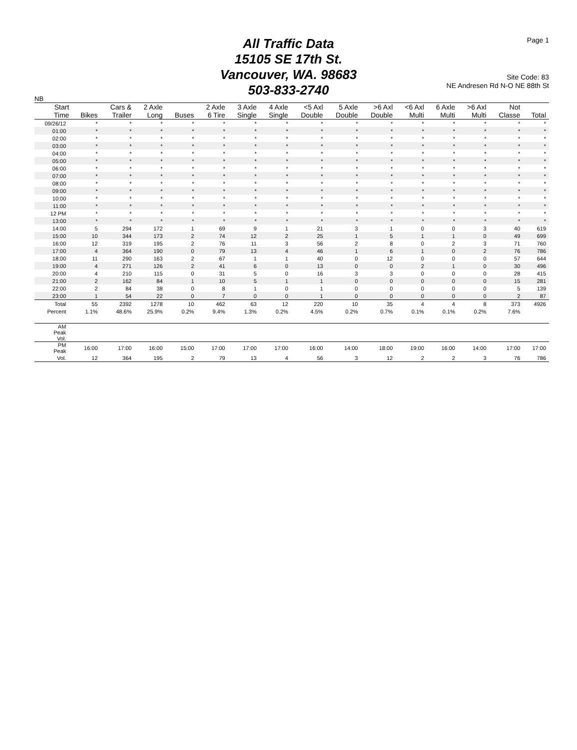All Traffic Data
15105 SE 17th St.
Vancouver, WA. 98683
503-833-2740
Page 1
Site Code: 83
NE Andresen Rd N-O NE 88th St
NB
| Start | | Cars & | 2 Axle | | 2 Axle | 3 Axle | 4 Axle | <5 Axl | 5 Axle | >6 Axl | <6 Axl | 6 Axle | >6 Axl | Not | |
| --- | --- | --- | --- | --- | --- | --- | --- | --- | --- | --- | --- | --- | --- | --- | --- |
| Time | Bikes | Trailer | Long | Buses | 6 Tire | Single | Single | Double | Double | Double | Multi | Multi | Multi | Classe | Total |
| 09/26/12 | * | * | * | * | * | * | * | * | * | * | * | * | * | * | * |
| 01:00 | * | * | * | * | * | * | * | * | * | * | * | * | * | * | * |
| 02:00 | * | * | * | * | * | * | * | * | * | * | * | * | * | * | * |
| 03:00 | * | * | * | * | * | * | * | * | * | * | * | * | * | * | * |
| 04:00 | * | * | * | * | * | * | * | * | * | * | * | * | * | * | * |
| 05:00 | * | * | * | * | * | * | * | * | * | * | * | * | * | * | * |
| 06:00 | * | * | * | * | * | * | * | * | * | * | * | * | * | * | * |
| 07:00 | * | * | * | * | * | * | * | * | * | * | * | * | * | * | * |
| 08:00 | * | * | * | * | * | * | * | * | * | * | * | * | * | * | * |
| 09:00 | * | * | * | * | * | * | * | * | * | * | * | * | * | * | * |
| 10:00 | * | * | * | * | * | * | * | * | * | * | * | * | * | * | * |
| 11:00 | * | * | * | * | * | * | * | * | * | * | * | * | * | * | * |
| 12 PM | * | * | * | * | * | * | * | * | * | * | * | * | * | * | * |
| 13:00 | * | * | * | * | * | * | * | * | * | * | * | * | * | * | * |
| 14:00 | 5 | 294 | 172 | 1 | 69 | 9 | 1 | 21 | 3 | 1 | 0 | 0 | 3 | 40 | 619 |
| 15:00 | 10 | 344 | 173 | 2 | 74 | 12 | 2 | 25 | 1 | 5 | 1 | 1 | 0 | 49 | 699 |
| 16:00 | 12 | 319 | 195 | 2 | 76 | 11 | 3 | 56 | 2 | 8 | 0 | 2 | 3 | 71 | 760 |
| 17:00 | 4 | 364 | 190 | 0 | 79 | 13 | 4 | 46 | 1 | 6 | 1 | 0 | 2 | 76 | 786 |
| 18:00 | 11 | 290 | 163 | 2 | 67 | 1 | 1 | 40 | 0 | 12 | 0 | 0 | 0 | 57 | 644 |
| 19:00 | 4 | 271 | 126 | 2 | 41 | 6 | 0 | 13 | 0 | 0 | 2 | 1 | 0 | 30 | 496 |
| 20:00 | 4 | 210 | 115 | 0 | 31 | 5 | 0 | 16 | 3 | 3 | 0 | 0 | 0 | 28 | 415 |
| 21:00 | 2 | 162 | 84 | 1 | 10 | 5 | 1 | 1 | 0 | 0 | 0 | 0 | 0 | 15 | 281 |
| 22:00 | 2 | 84 | 38 | 0 | 8 | 1 | 0 | 1 | 0 | 0 | 0 | 0 | 0 | 5 | 139 |
| 23:00 | 1 | 54 | 22 | 0 | 7 | 0 | 0 | 1 | 0 | 0 | 0 | 0 | 0 | 2 | 87 |
| Total | 55 | 2392 | 1278 | 10 | 462 | 63 | 12 | 220 | 10 | 35 | 4 | 4 | 8 | 373 | 4926 |
| Percent | 1.1% | 48.6% | 25.9% | 0.2% | 9.4% | 1.3% | 0.2% | 4.5% | 0.2% | 0.7% | 0.1% | 0.1% | 0.2% | 7.6% | |
| AM Peak Vol. | | | | | | | | | | | | | | | |
| PM Peak | 16:00 | 17:00 | 16:00 | 15:00 | 17:00 | 17:00 | 17:00 | 16:00 | 14:00 | 18:00 | 19:00 | 16:00 | 14:00 | 17:00 | 17:00 |
| Vol. | 12 | 364 | 195 | 2 | 79 | 13 | 4 | 56 | 3 | 12 | 2 | 2 | 3 | 76 | 786 |